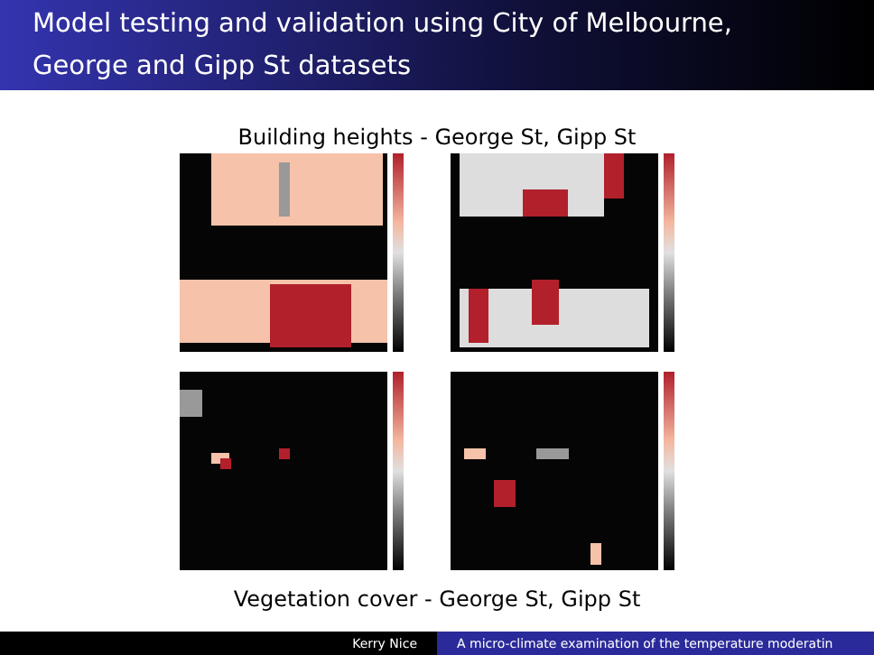Model testing and validation using City of Melbourne,
George and Gipp St datasets
Building heights - George St, Gipp St
Vegetation cover - George St, Gipp St
Kerry Nice A micro-climate examination of the temperature moderatin